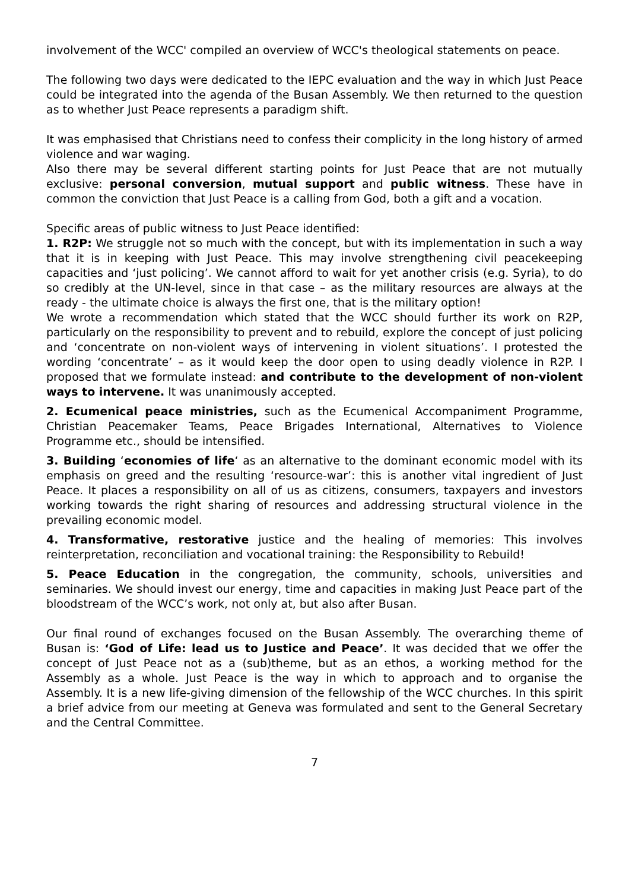involvement of the WCC' compiled an overview of WCC's theological statements on peace.
The following two days were dedicated to the IEPC evaluation and the way in which Just Peace could be integrated into the agenda of the Busan Assembly. We then returned to the question as to whether Just Peace represents a paradigm shift.
It was emphasised that Christians need to confess their complicity in the long history of armed violence and war waging.
Also there may be several different starting points for Just Peace that are not mutually exclusive: personal conversion, mutual support and public witness. These have in common the conviction that Just Peace is a calling from God, both a gift and a vocation.
Specific areas of public witness to Just Peace identified:
1. R2P: We struggle not so much with the concept, but with its implementation in such a way that it is in keeping with Just Peace. This may involve strengthening civil peacekeeping capacities and ‘just policing’. We cannot afford to wait for yet another crisis (e.g. Syria), to do so credibly at the UN-level, since in that case – as the military resources are always at the ready - the ultimate choice is always the first one, that is the military option!
We wrote a recommendation which stated that the WCC should further its work on R2P, particularly on the responsibility to prevent and to rebuild, explore the concept of just policing and ‘concentrate on non-violent ways of intervening in violent situations’. I protested the wording ‘concentrate’ – as it would keep the door open to using deadly violence in R2P. I proposed that we formulate instead: and contribute to the development of non-violent ways to intervene. It was unanimously accepted.
2. Ecumenical peace ministries, such as the Ecumenical Accompaniment Programme, Christian Peacemaker Teams, Peace Brigades International, Alternatives to Violence Programme etc., should be intensified.
3. Building ‘economies of life‘ as an alternative to the dominant economic model with its emphasis on greed and the resulting ‘resource-war’: this is another vital ingredient of Just Peace. It places a responsibility on all of us as citizens, consumers, taxpayers and investors working towards the right sharing of resources and addressing structural violence in the prevailing economic model.
4. Transformative, restorative justice and the healing of memories: This involves reinterpretation, reconciliation and vocational training: the Responsibility to Rebuild!
5. Peace Education in the congregation, the community, schools, universities and seminaries. We should invest our energy, time and capacities in making Just Peace part of the bloodstream of the WCC’s work, not only at, but also after Busan.
Our final round of exchanges focused on the Busan Assembly. The overarching theme of Busan is: ‘God of Life: lead us to Justice and Peace’. It was decided that we offer the concept of Just Peace not as a (sub)theme, but as an ethos, a working method for the Assembly as a whole. Just Peace is the way in which to approach and to organise the Assembly. It is a new life-giving dimension of the fellowship of the WCC churches. In this spirit a brief advice from our meeting at Geneva was formulated and sent to the General Secretary and the Central Committee.
7